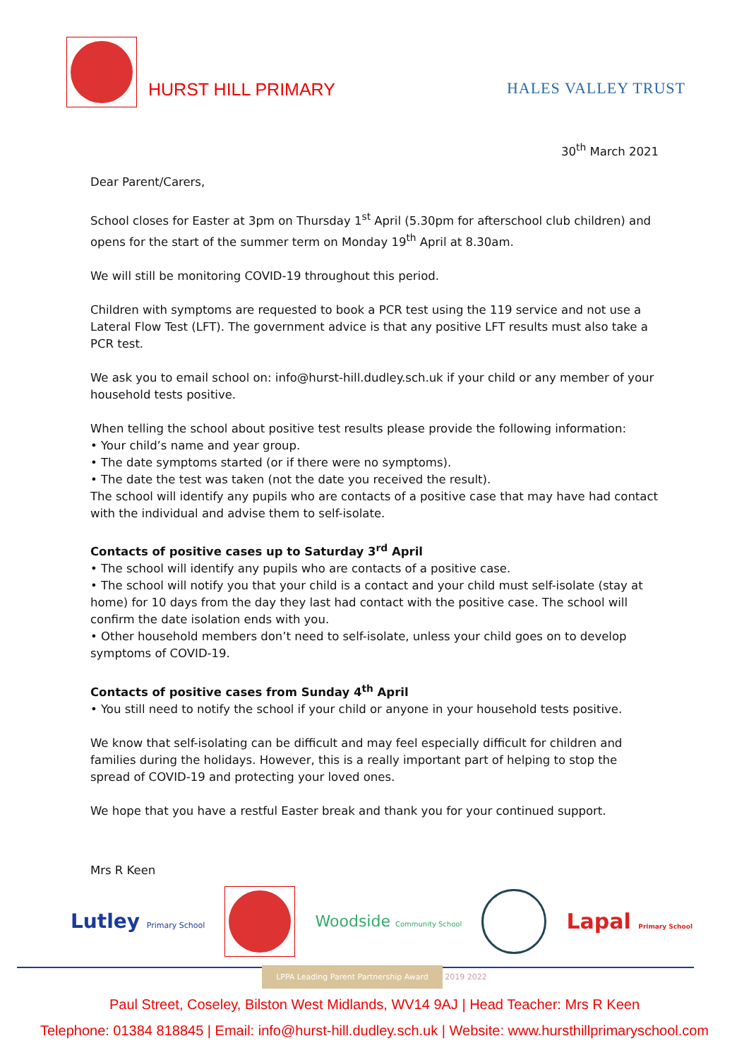HURST HILL PRIMARY HALES VALLEY TRUST
30<sup>th</sup> March 2021
Dear Parent/Carers,
School closes for Easter at 3pm on Thursday 1<sup>st</sup> April (5.30pm for afterschool club children) and opens for the start of the summer term on Monday 19<sup>th</sup> April at 8.30am.
We will still be monitoring COVID-19 throughout this period.
Children with symptoms are requested to book a PCR test using the 119 service and not use a Lateral Flow Test (LFT). The government advice is that any positive LFT results must also take a PCR test.
We ask you to email school on: info@hurst-hill.dudley.sch.uk if your child or any member of your household tests positive.
When telling the school about positive test results please provide the following information:
• Your child’s name and year group.
• The date symptoms started (or if there were no symptoms).
• The date the test was taken (not the date you received the result).
The school will identify any pupils who are contacts of a positive case that may have had contact with the individual and advise them to self-isolate.
Contacts of positive cases up to Saturday 3<sup>rd</sup> April
• The school will identify any pupils who are contacts of a positive case.
• The school will notify you that your child is a contact and your child must self-isolate (stay at home) for 10 days from the day they last had contact with the positive case. The school will confirm the date isolation ends with you.
• Other household members don’t need to self-isolate, unless your child goes on to develop symptoms of COVID-19.
Contacts of positive cases from Sunday 4<sup>th</sup> April
• You still need to notify the school if your child or anyone in your household tests positive.
We know that self-isolating can be difficult and may feel especially difficult for children and families during the holidays. However, this is a really important part of helping to stop the spread of COVID-19 and protecting your loved ones.
We hope that you have a restful Easter break and thank you for your continued support.
Mrs R Keen
Lutley Primary School
Woodside Community School
Lapal Primary School
LPPA Leading Parent Partnership Award 2019 2022
Paul Street, Coseley, Bilston West Midlands, WV14 9AJ | Head Teacher: Mrs R Keen
Telephone: 01384 818845 | Email: info@hurst-hill.dudley.sch.uk | Website: www.hursthillprimaryschool.com